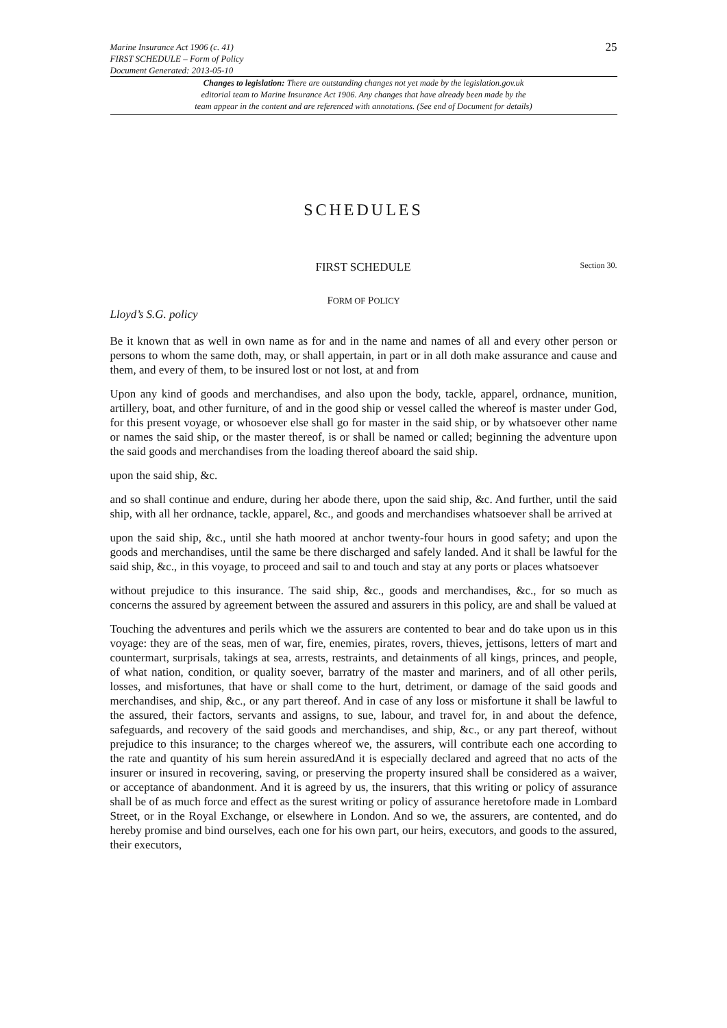Marine Insurance Act 1906 (c. 41)
FIRST SCHEDULE – Form of Policy
Document Generated: 2013-05-10
25
Changes to legislation: There are outstanding changes not yet made by the legislation.gov.uk
editorial team to Marine Insurance Act 1906. Any changes that have already been made by the
team appear in the content and are referenced with annotations. (See end of Document for details)
SCHEDULES
FIRST SCHEDULE Section 30.
FORM OF POLICY
Lloyd’s S.G. policy
Be it known that as well in own name as for and in the name and names of all and every other person or persons to whom the same doth, may, or shall appertain, in part or in all doth make assurance and cause and them, and every of them, to be insured lost or not lost, at and from
Upon any kind of goods and merchandises, and also upon the body, tackle, apparel, ordnance, munition, artillery, boat, and other furniture, of and in the good ship or vessel called the whereof is master under God, for this present voyage, or whosoever else shall go for master in the said ship, or by whatsoever other name or names the said ship, or the master thereof, is or shall be named or called; beginning the adventure upon the said goods and merchandises from the loading thereof aboard the said ship.
upon the said ship, &c.
and so shall continue and endure, during her abode there, upon the said ship, &c. And further, until the said ship, with all her ordnance, tackle, apparel, &c., and goods and merchandises whatsoever shall be arrived at
upon the said ship, &c., until she hath moored at anchor twenty-four hours in good safety; and upon the goods and merchandises, until the same be there discharged and safely landed. And it shall be lawful for the said ship, &c., in this voyage, to proceed and sail to and touch and stay at any ports or places whatsoever
without prejudice to this insurance. The said ship, &c., goods and merchandises, &c., for so much as concerns the assured by agreement between the assured and assurers in this policy, are and shall be valued at
Touching the adventures and perils which we the assurers are contented to bear and do take upon us in this voyage: they are of the seas, men of war, fire, enemies, pirates, rovers, thieves, jettisons, letters of mart and countermart, surprisals, takings at sea, arrests, restraints, and detainments of all kings, princes, and people, of what nation, condition, or quality soever, barratry of the master and mariners, and of all other perils, losses, and misfortunes, that have or shall come to the hurt, detriment, or damage of the said goods and merchandises, and ship, &c., or any part thereof. And in case of any loss or misfortune it shall be lawful to the assured, their factors, servants and assigns, to sue, labour, and travel for, in and about the defence, safeguards, and recovery of the said goods and merchandises, and ship, &c., or any part thereof, without prejudice to this insurance; to the charges whereof we, the assurers, will contribute each one according to the rate and quantity of his sum herein assuredAnd it is especially declared and agreed that no acts of the insurer or insured in recovering, saving, or preserving the property insured shall be considered as a waiver, or acceptance of abandonment. And it is agreed by us, the insurers, that this writing or policy of assurance shall be of as much force and effect as the surest writing or policy of assurance heretofore made in Lombard Street, or in the Royal Exchange, or elsewhere in London. And so we, the assurers, are contented, and do hereby promise and bind ourselves, each one for his own part, our heirs, executors, and goods to the assured, their executors,